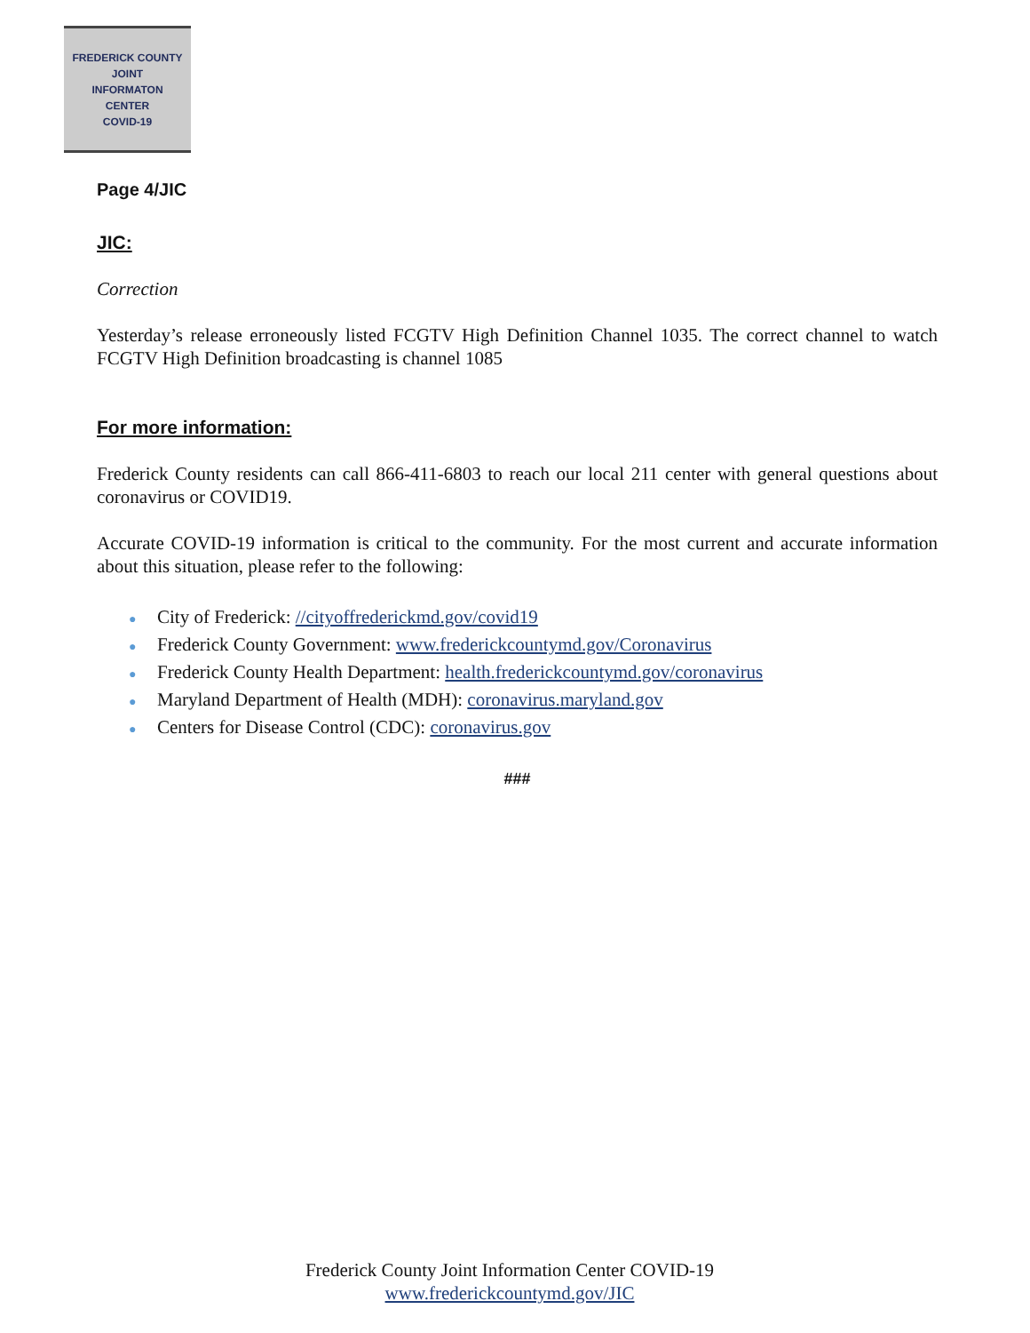FREDERICK COUNTY
JOINT
INFORMATON
CENTER
COVID-19
Page 4/JIC
JIC:
Correction
Yesterday’s release erroneously listed FCGTV High Definition Channel 1035. The correct channel to watch FCGTV High Definition broadcasting is channel 1085
For more information:
Frederick County residents can call 866-411-6803 to reach our local 211 center with general questions about coronavirus or COVID19.
Accurate COVID-19 information is critical to the community. For the most current and accurate information about this situation, please refer to the following:
● City of Frederick: //cityoffrederickmd.gov/covid19
● Frederick County Government: www.frederickcountymd.gov/Coronavirus
● Frederick County Health Department: health.frederickcountymd.gov/coronavirus
● Maryland Department of Health (MDH): coronavirus.maryland.gov
● Centers for Disease Control (CDC): coronavirus.gov
###
Frederick County Joint Information Center COVID-19
www.frederickcountymd.gov/JIC